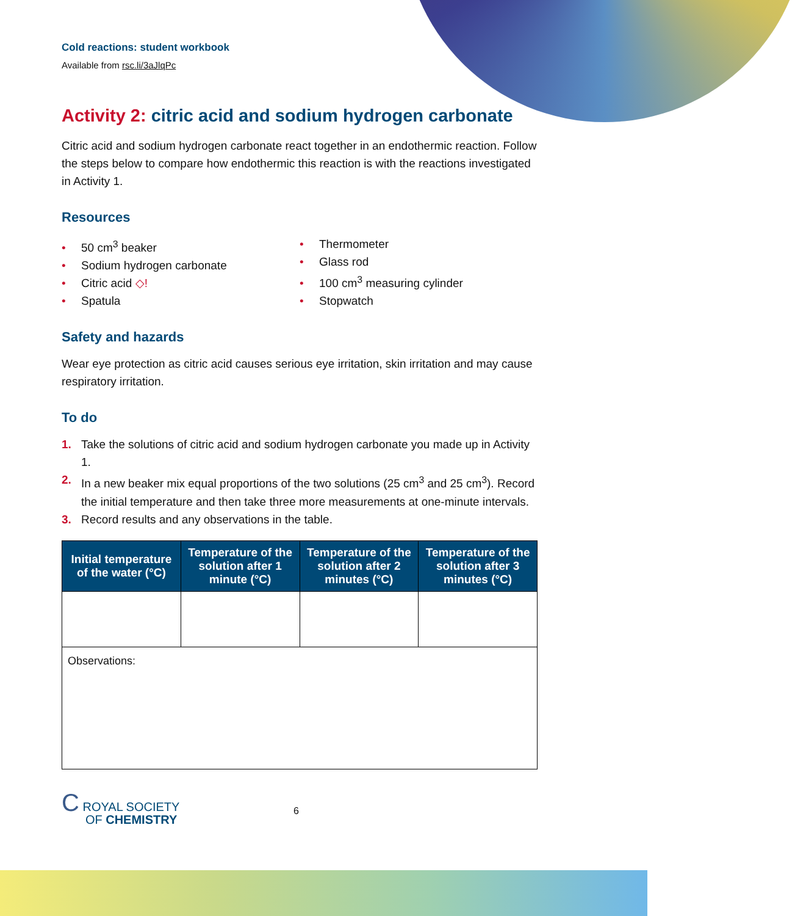Cold reactions: student workbook
Available from rsc.li/3aJlqPc
Activity 2: citric acid and sodium hydrogen carbonate
Citric acid and sodium hydrogen carbonate react together in an endothermic reaction. Follow the steps below to compare how endothermic this reaction is with the reactions investigated in Activity 1.
Resources
• 50 cm<sup>3</sup> beaker
• Sodium hydrogen carbonate
• Citric acid ◇!
• Spatula
• Thermometer
• Glass rod
• 100 cm<sup>3</sup> measuring cylinder
• Stopwatch
Safety and hazards
Wear eye protection as citric acid causes serious eye irritation, skin irritation and may cause respiratory irritation.
To do
1. Take the solutions of citric acid and sodium hydrogen carbonate you made up in Activity 1.
2. In a new beaker mix equal proportions of the two solutions (25 cm<sup>3</sup> and 25 cm<sup>3</sup>). Record the initial temperature and then take three more measurements at one-minute intervals.
3. Record results and any observations in the table.
| Initial temperature of the water (°C) | Temperature of the solution after 1 minute (°C) | Temperature of the solution after 2 minutes (°C) | Temperature of the solution after 3 minutes (°C) |
| --- | --- | --- | --- |
| Observations: | | | |
C ROYAL SOCIETY
OF CHEMISTRY
6